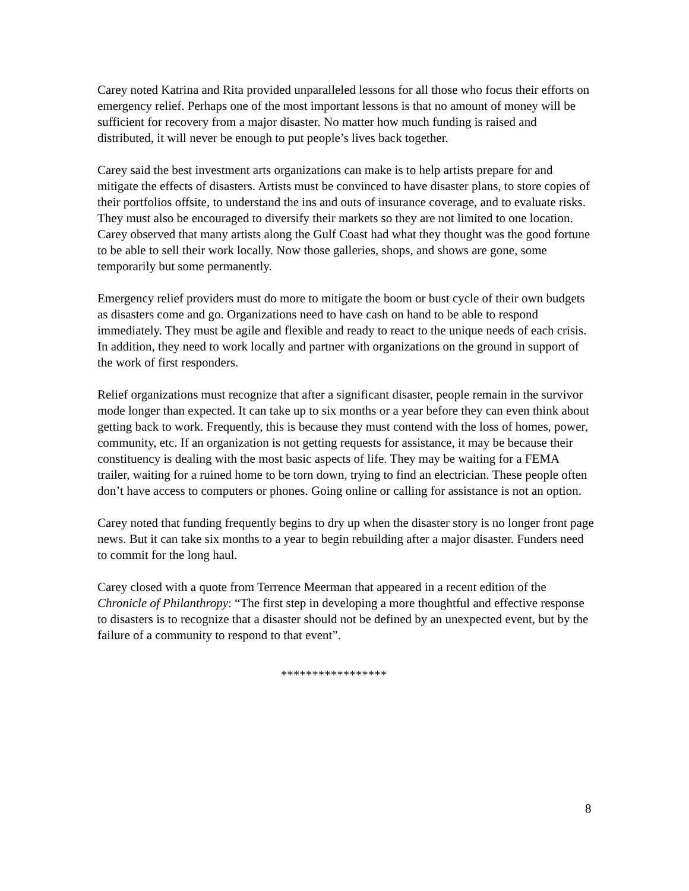Carey noted Katrina and Rita provided unparalleled lessons for all those who focus their efforts on emergency relief. Perhaps one of the most important lessons is that no amount of money will be sufficient for recovery from a major disaster. No matter how much funding is raised and distributed, it will never be enough to put people’s lives back together.
Carey said the best investment arts organizations can make is to help artists prepare for and mitigate the effects of disasters. Artists must be convinced to have disaster plans, to store copies of their portfolios offsite, to understand the ins and outs of insurance coverage, and to evaluate risks. They must also be encouraged to diversify their markets so they are not limited to one location. Carey observed that many artists along the Gulf Coast had what they thought was the good fortune to be able to sell their work locally. Now those galleries, shops, and shows are gone, some temporarily but some permanently.
Emergency relief providers must do more to mitigate the boom or bust cycle of their own budgets as disasters come and go. Organizations need to have cash on hand to be able to respond immediately. They must be agile and flexible and ready to react to the unique needs of each crisis. In addition, they need to work locally and partner with organizations on the ground in support of the work of first responders.
Relief organizations must recognize that after a significant disaster, people remain in the survivor mode longer than expected. It can take up to six months or a year before they can even think about getting back to work. Frequently, this is because they must contend with the loss of homes, power, community, etc. If an organization is not getting requests for assistance, it may be because their constituency is dealing with the most basic aspects of life. They may be waiting for a FEMA trailer, waiting for a ruined home to be torn down, trying to find an electrician. These people often don’t have access to computers or phones. Going online or calling for assistance is not an option.
Carey noted that funding frequently begins to dry up when the disaster story is no longer front page news. But it can take six months to a year to begin rebuilding after a major disaster. Funders need to commit for the long haul.
Carey closed with a quote from Terrence Meerman that appeared in a recent edition of the Chronicle of Philanthropy: “The first step in developing a more thoughtful and effective response to disasters is to recognize that a disaster should not be defined by an unexpected event, but by the failure of a community to respond to that event”.
*****************
8